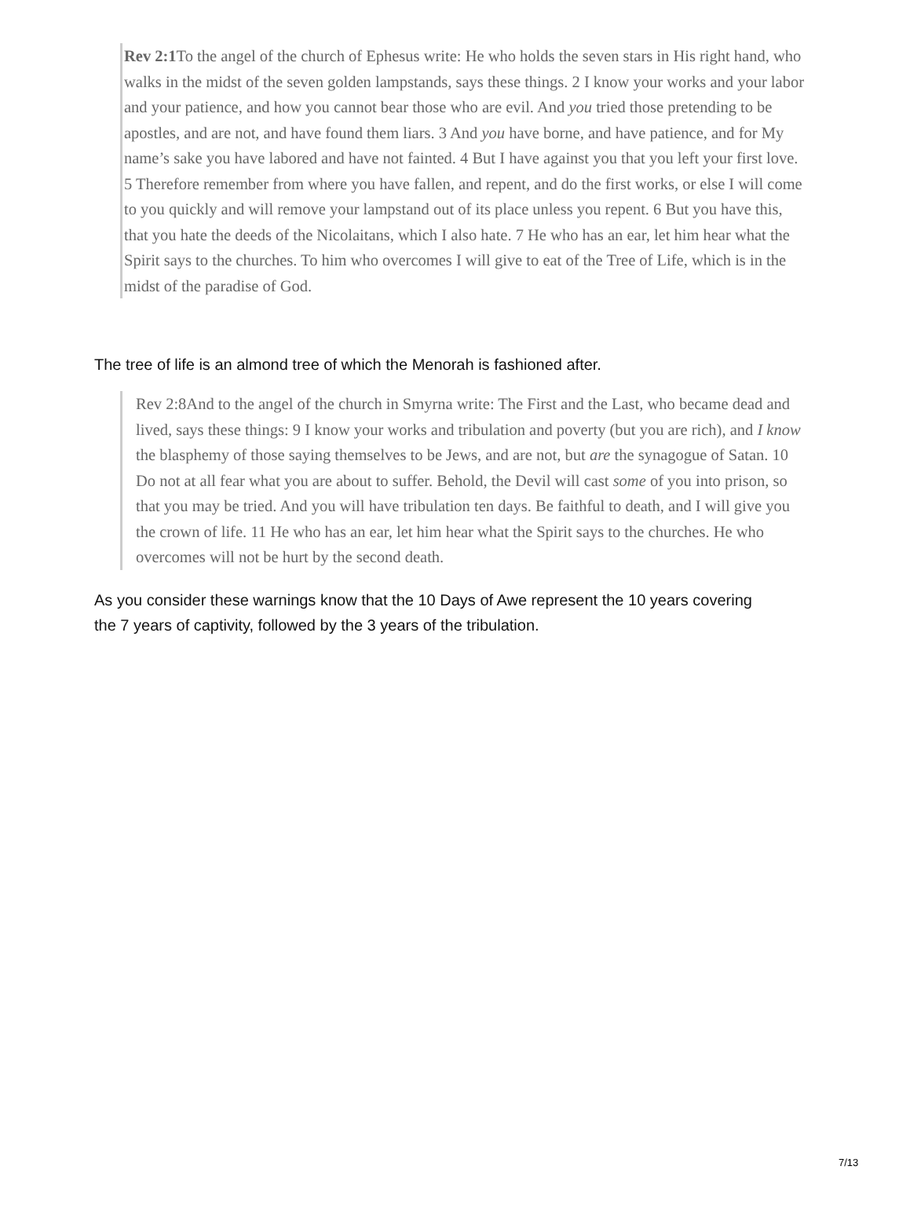Rev 2:1 To the angel of the church of Ephesus write: He who holds the seven stars in His right hand, who walks in the midst of the seven golden lampstands, says these things. 2 I know your works and your labor and your patience, and how you cannot bear those who are evil. And you tried those pretending to be apostles, and are not, and have found them liars. 3 And you have borne, and have patience, and for My name’s sake you have labored and have not fainted. 4 But I have against you that you left your first love. 5 Therefore remember from where you have fallen, and repent, and do the first works, or else I will come to you quickly and will remove your lampstand out of its place unless you repent. 6 But you have this, that you hate the deeds of the Nicolaitans, which I also hate. 7 He who has an ear, let him hear what the Spirit says to the churches. To him who overcomes I will give to eat of the Tree of Life, which is in the midst of the paradise of God.
The tree of life is an almond tree of which the Menorah is fashioned after.
Rev 2:8And to the angel of the church in Smyrna write: The First and the Last, who became dead and lived, says these things: 9 I know your works and tribulation and poverty (but you are rich), and I know the blasphemy of those saying themselves to be Jews, and are not, but are the synagogue of Satan. 10 Do not at all fear what you are about to suffer. Behold, the Devil will cast some of you into prison, so that you may be tried. And you will have tribulation ten days. Be faithful to death, and I will give you the crown of life. 11 He who has an ear, let him hear what the Spirit says to the churches. He who overcomes will not be hurt by the second death.
As you consider these warnings know that the 10 Days of Awe represent the 10 years covering the 7 years of captivity, followed by the 3 years of the tribulation.
7/13